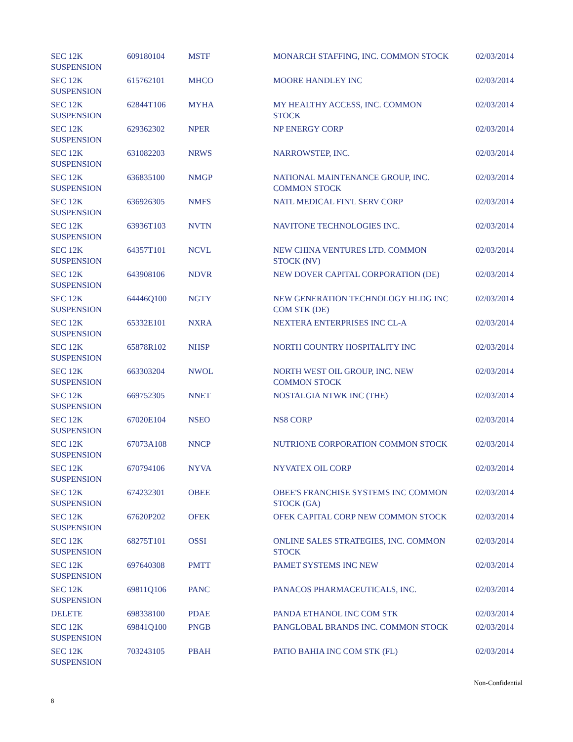| SEC 12K SUSPENSION | 609180104 | MSTF | MONARCH STAFFING, INC. COMMON STOCK | 02/03/2014 |
| SEC 12K SUSPENSION | 615762101 | MHCO | MOORE HANDLEY INC | 02/03/2014 |
| SEC 12K SUSPENSION | 62844T106 | MYHA | MY HEALTHY ACCESS, INC. COMMON STOCK | 02/03/2014 |
| SEC 12K SUSPENSION | 629362302 | NPER | NP ENERGY CORP | 02/03/2014 |
| SEC 12K SUSPENSION | 631082203 | NRWS | NARROWSTEP, INC. | 02/03/2014 |
| SEC 12K SUSPENSION | 636835100 | NMGP | NATIONAL MAINTENANCE GROUP, INC. COMMON STOCK | 02/03/2014 |
| SEC 12K SUSPENSION | 636926305 | NMFS | NATL MEDICAL FIN'L SERV CORP | 02/03/2014 |
| SEC 12K SUSPENSION | 63936T103 | NVTN | NAVITONE TECHNOLOGIES INC. | 02/03/2014 |
| SEC 12K SUSPENSION | 64357T101 | NCVL | NEW CHINA VENTURES LTD. COMMON STOCK (NV) | 02/03/2014 |
| SEC 12K SUSPENSION | 643908106 | NDVR | NEW DOVER CAPITAL CORPORATION (DE) | 02/03/2014 |
| SEC 12K SUSPENSION | 64446Q100 | NGTY | NEW GENERATION TECHNOLOGY HLDG INC COM STK (DE) | 02/03/2014 |
| SEC 12K SUSPENSION | 65332E101 | NXRA | NEXTERA ENTERPRISES INC CL-A | 02/03/2014 |
| SEC 12K SUSPENSION | 65878R102 | NHSP | NORTH COUNTRY HOSPITALITY INC | 02/03/2014 |
| SEC 12K SUSPENSION | 663303204 | NWOL | NORTH WEST OIL GROUP, INC. NEW COMMON STOCK | 02/03/2014 |
| SEC 12K SUSPENSION | 669752305 | NNET | NOSTALGIA NTWK INC (THE) | 02/03/2014 |
| SEC 12K SUSPENSION | 67020E104 | NSEO | NS8 CORP | 02/03/2014 |
| SEC 12K SUSPENSION | 67073A108 | NNCP | NUTRIONE CORPORATION COMMON STOCK | 02/03/2014 |
| SEC 12K SUSPENSION | 670794106 | NYVA | NYVATEX OIL CORP | 02/03/2014 |
| SEC 12K SUSPENSION | 674232301 | OBEE | OBEE'S FRANCHISE SYSTEMS INC COMMON STOCK (GA) | 02/03/2014 |
| SEC 12K SUSPENSION | 67620P202 | OFEK | OFEK CAPITAL CORP NEW COMMON STOCK | 02/03/2014 |
| SEC 12K SUSPENSION | 68275T101 | OSSI | ONLINE SALES STRATEGIES, INC. COMMON STOCK | 02/03/2014 |
| SEC 12K SUSPENSION | 697640308 | PMTT | PAMET SYSTEMS INC NEW | 02/03/2014 |
| SEC 12K SUSPENSION | 69811Q106 | PANC | PANACOS PHARMACEUTICALS, INC. | 02/03/2014 |
| DELETE | 698338100 | PDAE | PANDA ETHANOL INC COM STK | 02/03/2014 |
| SEC 12K SUSPENSION | 69841Q100 | PNGB | PANGLOBAL BRANDS INC. COMMON STOCK | 02/03/2014 |
| SEC 12K SUSPENSION | 703243105 | PBAH | PATIO BAHIA INC COM STK (FL) | 02/03/2014 |
Non-Confidential
8